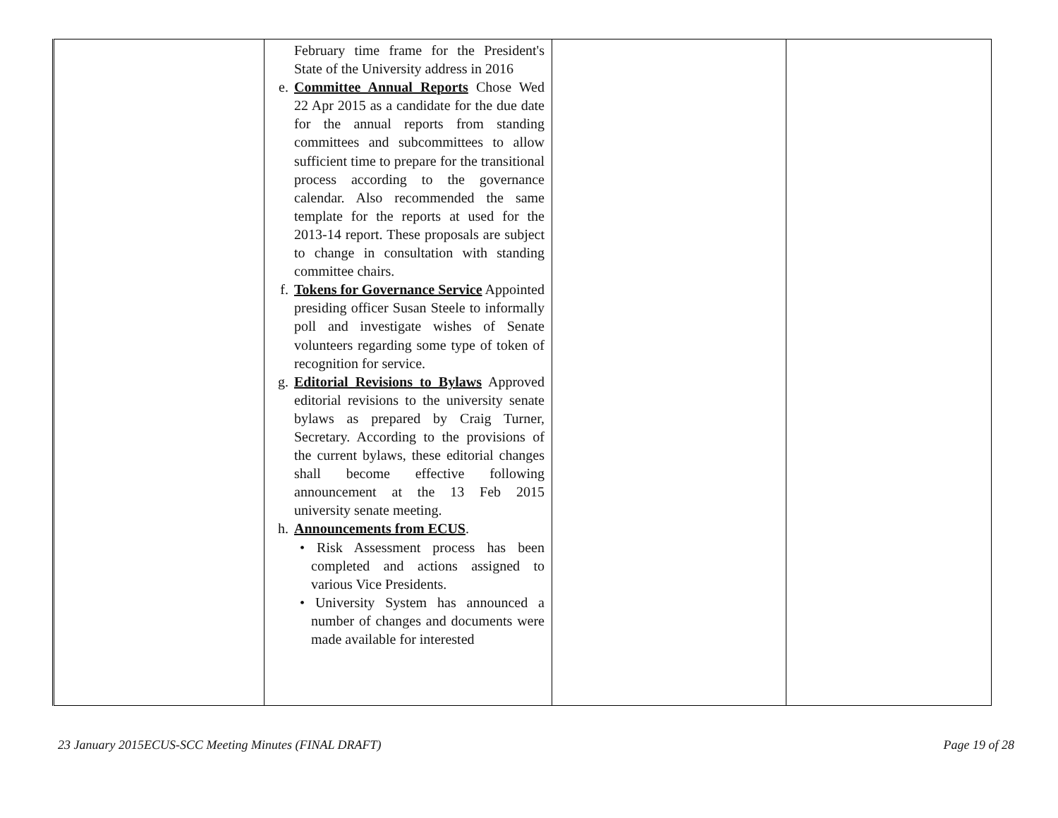| | February time frame for the President's State of the University address in 2016 e. Committee Annual Reports Chose Wed 22 Apr 2015 as a candidate for the due date for the annual reports from standing committees and subcommittees to allow sufficient time to prepare for the transitional process according to the governance calendar. Also recommended the same template for the reports at used for the 2013-14 report. These proposals are subject to change in consultation with standing committee chairs. f. Tokens for Governance Service Appointed presiding officer Susan Steele to informally poll and investigate wishes of Senate volunteers regarding some type of token of recognition for service. g. Editorial Revisions to Bylaws Approved editorial revisions to the university senate bylaws as prepared by Craig Turner, Secretary. According to the provisions of the current bylaws, these editorial changes shall become effective following announcement at the 13 Feb 2015 university senate meeting. h. Announcements from ECUS . • Risk Assessment process has been completed and actions assigned to various Vice Presidents. • University System has announced a number of changes and documents were made available for interested | | |
23 January 2015ECUS-SCC Meeting Minutes (FINAL DRAFT) Page 19 of 28